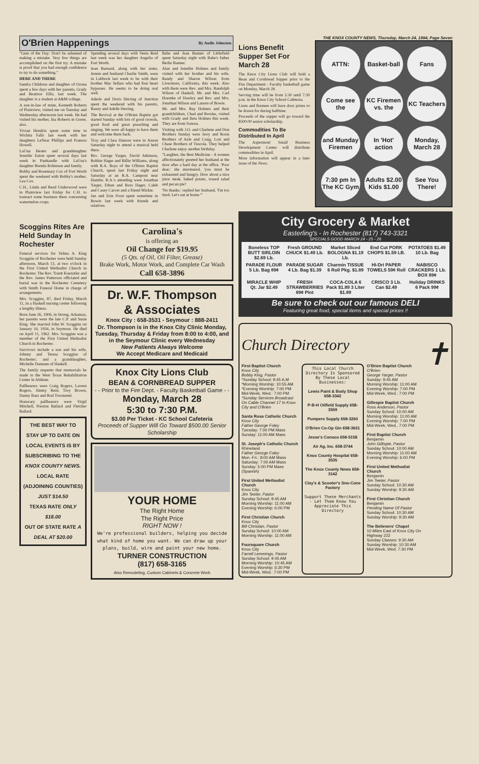O'Brien Happenings
By Audie Johnston
"Gem of the Day: Don't be ashamed of making a mistake. Very few things are accomplished on the first try. A mistake is proof that you had enough confidence to try to do something."
HERE AND THERE
Sandra Childress and daughter of Ozona spent a few days with her parents, Grady and Beatrice Ellis, last week. The daughter is a student at A&M college.
A son-in-law of mine, Kenneth Roberts of Plainview, visited me on Tuesday and Wednesday afternoons last week. He had visited his mother, Ina Roberts in Goree, also.
Vivian Hendrix spent some time in Wichita Falls last week with her daughters LeNear Phillips and Frances Howell.
LaUna Hester and granddaughter Jennifer Eaton spent several days last week in Panhandle with LaUna's daughter Brenda Robinson and family.
Bobby and Rosemary Cox of Fort Worth spent the weekend with Bobby's mother, Lea Cox.
C.H., Linda and Reed Underwood were in Plainview last Friday for C.H. to transact some business there concerning watermelon crops.
Spending several days with Veeta Reid last week was her daughter Angelia of Fort Worth.
Jean Barnard, along with her sister, Jennie and husband Charlie Smith, were in Lubbock last week to be with their brother Mac Sellars who had four heart bypasses. He seems to be doing real well.
Aderle and Doris Herring of Junction spent the weekend with his parents, Ranzy and Adelle Herring.
The Revival at the O'Brien Baptist got started Sunday with lots of good crowds, good food and great preaching and singing. We were all happy to have them and welcome them back.
Troy and Clara Hanson were in Anson Saturday night to attend a musical held there.
Bro. George Yarger, David Atkinson, Robbie Hager and Billie Williams, along with R.A. Boys of the O'Brien Baptist Church, spent last Friday night and Saturday at an R.A. Campout near Hamlin. R.A.'s attending were Jonathan Yarger, Ethan and Ross Hager, Caleb and Casey Carver and a friend Mickie.
Jan and Erin Frost spent sometime in Bowie last week with friends and relatives.
Babe and Jean Banner of Littlefield spent Saturday night with Babe's father Berlie Banner.
Alan and Jennifer Holmes and family visited with her brother and his wife, Randy and Sharon Wilson from Livermore, California, this week. Also with them were Rev. and Mrs. Randolph Wilson of Haskell, Mr. and Mrs. Carl Hoemke of Hawley and Rev. and Mrs. Jonathan Wilson and Lauren of Bowie.
Mr. and Mrs. Ray Holmes and their grandchildren, Chad and Brooke, visited with Grady and Ileta Holmes this week. They are from Sonora.
Visiting with J.O. and Charlene and Don Brothers Sunday were Jerry and Rosie Brothers of Azle and Craig, Lori and Chase Brothers of Tuscola. They helped Charlene enjoy another birthday.
"Laughter, the Best Medicine - A women affectionately greeted her husband at the door after a hard day at the office. 'Poor dear,' she murmured, 'you must be exhausted and hungry. How about a nice juice steak, baked potato, tossed salad and pecan pie?
'No thanks,' replied her husband, 'I'm too tired. Let's eat at home.'"
Scoggins Rites Are Held Sunday In Rochester
Funeral services for Velma A. King Scoggins of Rochester were held Sunday afternoon, March 13, at two o'clock in the First United Methodist Church in Rochester. The Rev. Truett Kuenstler and the Rev. James Patterson officiated and burial was in the Rochester Cemetery with Smith Funeral Home in charge of arrangements.
Mrs. Scoggins, 87, died Friday, March 11, in a Haskell nursing center following a lengthy illness.
Born June 26, 1906, in Strong, Arkansas, her parents were the late C.P. and Susie King. She married John W. Scoggins on January 16, 1934, in Seymour. He died on April 11, 1962. Mrs. Scoggins was a member of the First United Methodist Church in Rochester.
Survivors include a son and his wife, Johnny and Teresa Scoggins of Rochester; and a granddaughter, Michelle Dunnam of Haskell.
The family requests that memorials be made to the West Texas Rehabilitation Center in Abilene.
Pallbearers were Craig Rogers, Lavern Rogers, Jimmy Reid, Troy Brown, Danny Bass and Rod Townsend.
Honorary pallbearers were Virgil Mitchell, Preston Ballard and Fletcher Ballard.
THE BEST WAY TO STAY UP TO DATE ON LOCAL EVENTS IS BY SUBSCRIBING TO THE KNOX COUNTY NEWS.
LOCAL RATE (ADJOINING COUNTIES) JUST $14.50
TEXAS RATE ONLY $18.00
OUT OF STATE RATE A DEAL AT $20.00
Carolina's
is offering an
Oil Change for $19.95
(5 Qts. of Oil, Oil Filter, Grease)
Brake Work, Motor Work, and Complete Car Wash
Call 658-3896
Dr. W.F. Thompson
& Associates
Knox City : 658-3531 - Seymour : 888-2411
Dr. Thompson is in the Knox City Clinic Monday, Tuesday, Thursday & Friday from 8:00 to 4:00, and in the Seymour Clinic every Wednesday
New Patients Always Welcome
We Accept Medicare and Medicaid
Knox City Lions Club
BEAN & CORNBREAD SUPPER
- - Prior to the Fire Dept. - Faculty Basketball Game - -
Monday, March 28
5:30 to 7:30 P.M.
$3.00 Per Ticket - KC School Cafeteria
Proceeds of Supper Will Go Toward $500.00 Senior Scholarship
YOUR HOME
The Right Home
The Right Price
RIGHT NOW !
We're professional builders, helping you decide what kind of home you want. We can draw up your plans, build, wire and paint your new home.
TURNER CONSTRUCTION
(817) 658-3165
Also Remodeling, Custom Cabinets & Concrete Work
THE KNOX COUNTY NEWS, Thursday, March 24, 1994, Page Seven
Lions Benefit Supper Set For March 28
The Knox City Lions Club will hold a Bean and Cornbread Supper prior to the Fire Department - Faculty basketball game on Monday, March 28.
Serving time will be from 5:30 until 7:30 p.m. in the Knox City School Cafeteria.
Lions and firemen will have door prizes to be drawn for during halftime.
Proceeds of the supper will go toward the $500.00 senior scholarship.
Commodities To Be Distributed In April
The Aspermont Small Business Development Center will distribute commodities in April.
More information will appear in a later issue of the News.
ATTN:
Basket-ball
Fans
Come see the
KC Firemen vs. the
KC Teachers
and Munday Firemen
In 'Hot' action
Monday, March 28
7:30 pm In The KC Gym
Adults $2.00 Kids $1.00
See You There!
City Grocery & Market
Easterling's - In Rochester (817) 743-3321
SPECIALS GOOD MARCH 24 - 25 - 26
Boneless TOP BUTT SIRLOIN $2.69 Lb.
Fresh GROUND CHUCK $1.49 Lb.
Market Sliced BOLOGNA $1.19 Lb.
End Cut PORK CHOPS $1.59 LB.
POTATOES $1.49 10 Lb. Bag
PARADE FLOUR 5 Lb. Bag 89¢
PARADE SUGAR 4 Lb. Bag $1.39
Charmin TISSUE 6 Roll Pkg. $1.89
HI-Dri PAPER TOWELS 59¢ Roll
NABISCO CRACKERS 1 Lb. BOX 89¢
MIRACLE WHIP Qt. Jar $2.49
FRESH STRAWBERRIES 89¢ Pint
COCA-COLA 6 Pack $1.89 3 Liter $1.89
CRISCO 3 Lb. Can $2.49
Holiday DRINKS 6 Pack 99¢
Be sure to check out our famous DELI
Featuring great food, special items and special prices !!
Church Directory ✝
First Baptist Church
Knox City
Bobby King, Pastor
*Sunday School: 9:45 A.M
*Morning Worship: 10:55 AM
*Evening Worship: 7:00 PM
Mid-Week, Wed.: 7:00 PM
*Sunday Services Broadcast On Cable Channel 17 In Knox City and O'Brien
Santa Rosa Catholic Church
Knox City
Father George Foley
Tuesday: 7:00 PM Mass
Sunday: 11:00 AM Mass
St. Joseph's Catholic Church
Rhineland
Father George Foley
Mon.-Fri.: 8:00 AM Mass
Saturday: 7:00 AM Mass
Sunday: 5:00 PM Mass (Spanish)
First United Methodist Church
Knox City
Jim Teeter, Pastor
Sunday School: 9:45 AM
Morning Worship: 11:00 AM
Evening Worship: 6:00 PM
First Christian Church
Knox City
Bill Christian, Pastor
Sunday School: 10:00 AM
Morning Worship: 11:00 AM
Foursquare Church
Knox City
Farrell Lemmings, Pastor
Sunday School: 9:45 AM
Morning Worship: 10:45 AM
Evening Worship: 6:30 PM
Mid-Week, Wed.: 7:00 PM
This Local Church Directory Is Sponsored By These Local Businesses:
Lewis Paint & Body Shop 658-3342
P-B-H Oilfield Supply 658-3559
Pumpers Supply 658-3260
O'Brien Co-Op Gin 658-3631
Jesse's Conoco 658-5158
Air Ag, Inc. 658-3744
Knox County Hospital 658-3535
The Knox County News 658-3142
Clay's & Scooter's Sno-Cone Factory
Support These Merchants - Let Them Know You Appreciate This Directory
O'Brien Baptist Church
O'Brien
George Yarger, Pastor
Sunday: 9:45 AM
Morning Worship: 11:00 AM
Evening Worship: 7:00 PM
Mid-Week, Wed.: 7:00 PM
Gillespie Baptist Church
Ross Anderson, Pastor
Sunday School: 10:00 AM
Morning Worship: 11:00 AM
Evening Worship: 7:00 PM
Mid-Week, Wed., 7:00 PM
First Baptist Church
Benjamin
John Gillispie, Pastor
Sunday School: 10:00 AM
Morning Worship: 11:00 AM
Evening Worship: 6:00 PM
First United Methodist Church
Benjamin
Jim Teeter, Pastor
Sunday School: 10:30 AM
Sunday Worship: 9:30 AM
First Christian Church
Benjamin
Pending Name Of Pastor
Sunday School: 10:30 AM
Sunday Worship: 9:30 AM
The Believers' Chapel
10 Miles East of Knox City On Highway 222
Sunday Classes: 9:30 AM
Sunday Worship: 10:30 AM
Mid-Week, Wed. 7:30 PM